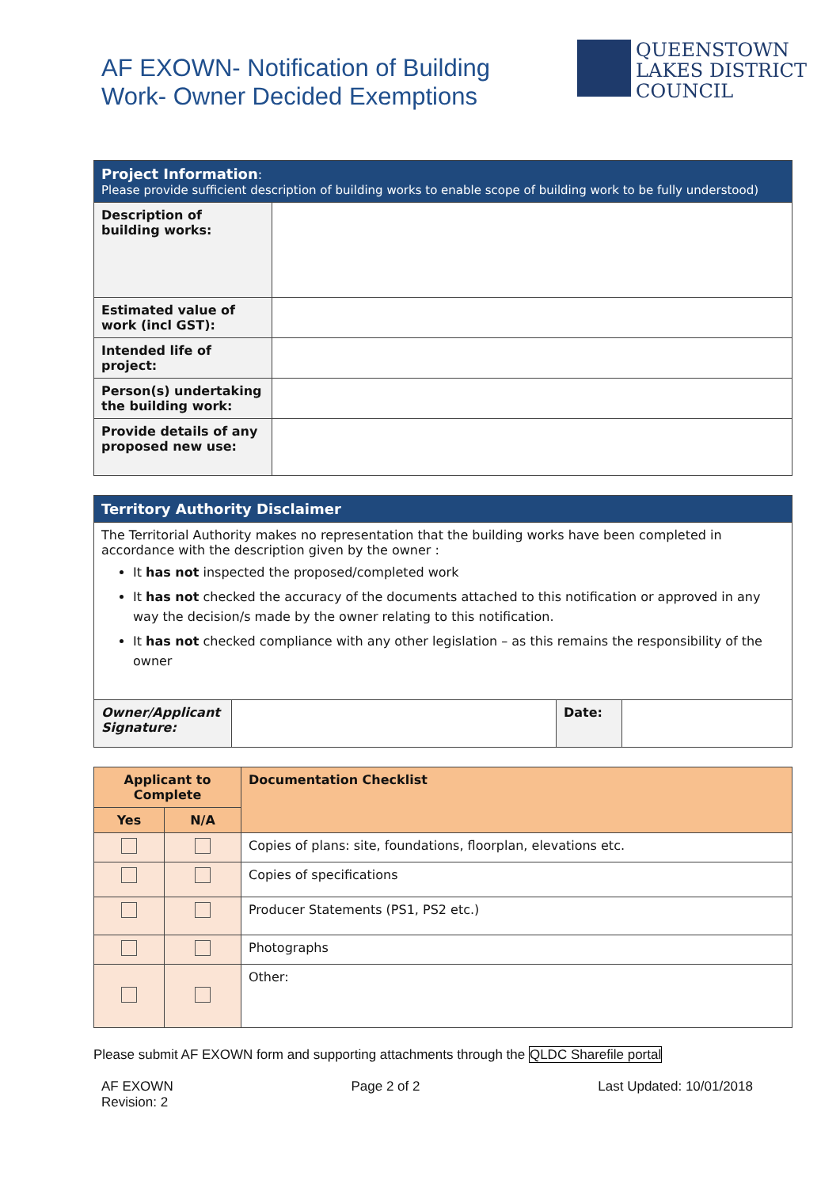AF EXOWN- Notification of Building
Work- Owner Decided Exemptions
QUEENSTOWN
LAKES DISTRICT
COUNCIL
| Project Information : Please provide sufficient description of building works to enable scope of building work to be fully understood) | |
| Description of building works: | |
| Estimated value of work (incl GST): | |
| Intended life of project: | |
| Person(s) undertaking the building work: | |
| Provide details of any proposed new use: | |
| Territory Authority Disclaimer | | | |
| The Territorial Authority makes no representation that the building works have been completed in accordance with the description given by the owner : It has not inspected the proposed/completed work It has not checked the accuracy of the documents attached to this notification or approved in any way the decision/s made by the owner relating to this notification. It has not checked compliance with any other legislation – as this remains the responsibility of the owner | | | |
| Owner/Applicant Signature: | | Date: | |
| Applicant to Complete | | Documentation Checklist |
| --- | --- | --- |
| Yes | N/A | |
| | | Copies of plans: site, foundations, floorplan, elevations etc. |
| | | Copies of specifications |
| | | Producer Statements (PS1, PS2 etc.) |
| | | Photographs |
| | | Other: |
Please submit AF EXOWN form and supporting attachments through the QLDC Sharefile portal
AF EXOWN
Revision: 2
Page 2 of 2 Last Updated: 10/01/2018